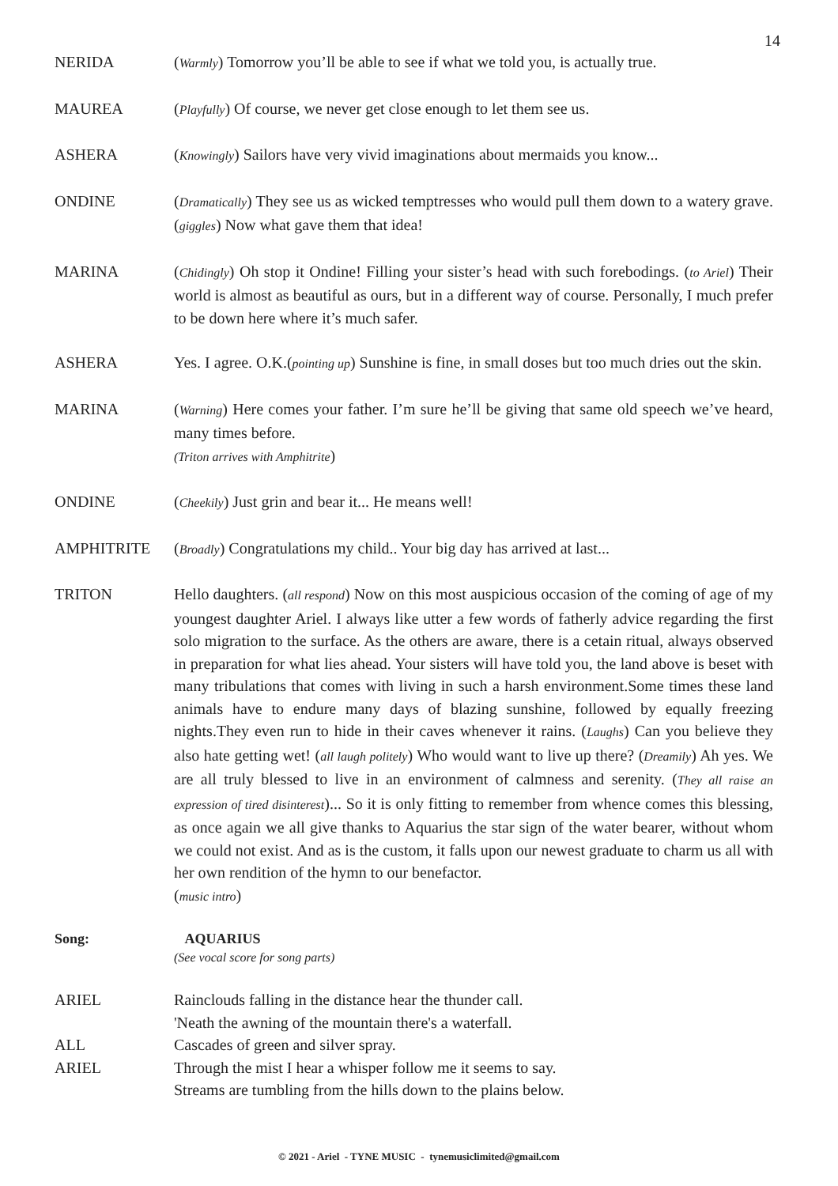14
NERIDA (Warmly) Tomorrow you’ll be able to see if what we told you, is actually true.
MAUREA (Playfully) Of course, we never get close enough to let them see us.
ASHERA (Knowingly) Sailors have very vivid imaginations about mermaids you know...
ONDINE (Dramatically) They see us as wicked temptresses who would pull them down to a watery grave. (giggles) Now what gave them that idea!
MARINA (Chidingly) Oh stop it Ondine! Filling your sister’s head with such forebodings. (to Ariel) Their world is almost as beautiful as ours, but in a different way of course. Personally, I much prefer to be down here where it’s much safer.
ASHERA Yes. I agree. O.K.(pointing up) Sunshine is fine, in small doses but too much dries out the skin.
MARINA (Warning) Here comes your father. I’m sure he’ll be giving that same old speech we’ve heard, many times before.
(Triton arrives with Amphitrite)
ONDINE (Cheekily) Just grin and bear it... He means well!
AMPHITRITE (Broadly) Congratulations my child.. Your big day has arrived at last...
TRITON Hello daughters. (all respond) Now on this most auspicious occasion of the coming of age of my youngest daughter Ariel. I always like utter a few words of fatherly advice regarding the first solo migration to the surface. As the others are aware, there is a cetain ritual, always observed in preparation for what lies ahead. Your sisters will have told you, the land above is beset with many tribulations that comes with living in such a harsh environment.Some times these land animals have to endure many days of blazing sunshine, followed by equally freezing nights.They even run to hide in their caves whenever it rains. (Laughs) Can you believe they also hate getting wet! (all laugh politely) Who would want to live up there? (Dreamily) Ah yes. We are all truly blessed to live in an environment of calmness and serenity. (They all raise an expression of tired disinterest)... So it is only fitting to remember from whence comes this blessing, as once again we all give thanks to Aquarius the star sign of the water bearer, without whom we could not exist. And as is the custom, it falls upon our newest graduate to charm us all with her own rendition of the hymn to our benefactor.
(music intro)
Song: AQUARIUS
(See vocal score for song parts)
ARIEL Rainclouds falling in the distance hear the thunder call.
'Neath the awning of the mountain there's a waterfall.
ALL Cascades of green and silver spray.
ARIEL Through the mist I hear a whisper follow me it seems to say.
Streams are tumbling from the hills down to the plains below.
© 2021 - Ariel - TYNE MUSIC - tynemusiclimited@gmail.com